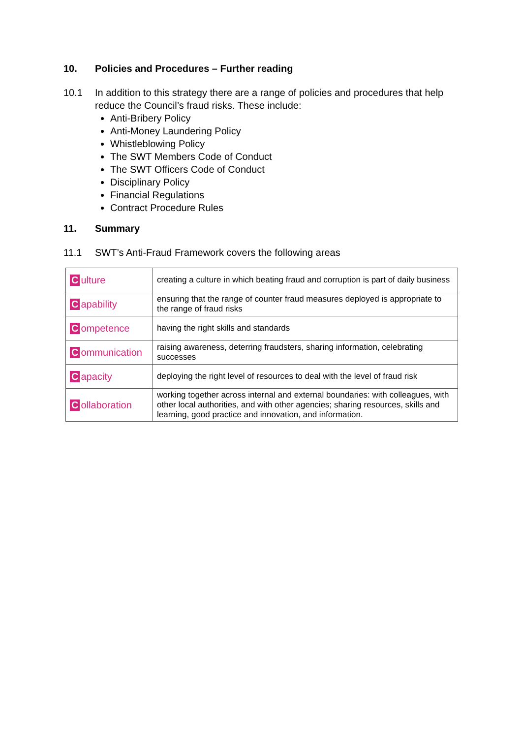10. Policies and Procedures – Further reading
10.1 In addition to this strategy there are a range of policies and procedures that help reduce the Council’s fraud risks. These include:
Anti-Bribery Policy
Anti-Money Laundering Policy
Whistleblowing Policy
The SWT Members Code of Conduct
The SWT Officers Code of Conduct
Disciplinary Policy
Financial Regulations
Contract Procedure Rules
11. Summary
11.1 SWT’s Anti-Fraud Framework covers the following areas
| C ulture | creating a culture in which beating fraud and corruption is part of daily business |
| C apability | ensuring that the range of counter fraud measures deployed is appropriate to the range of fraud risks |
| C ompetence | having the right skills and standards |
| C ommunication | raising awareness, deterring fraudsters, sharing information, celebrating successes |
| C apacity | deploying the right level of resources to deal with the level of fraud risk |
| C ollaboration | working together across internal and external boundaries: with colleagues, with other local authorities, and with other agencies; sharing resources, skills and learning, good practice and innovation, and information. |